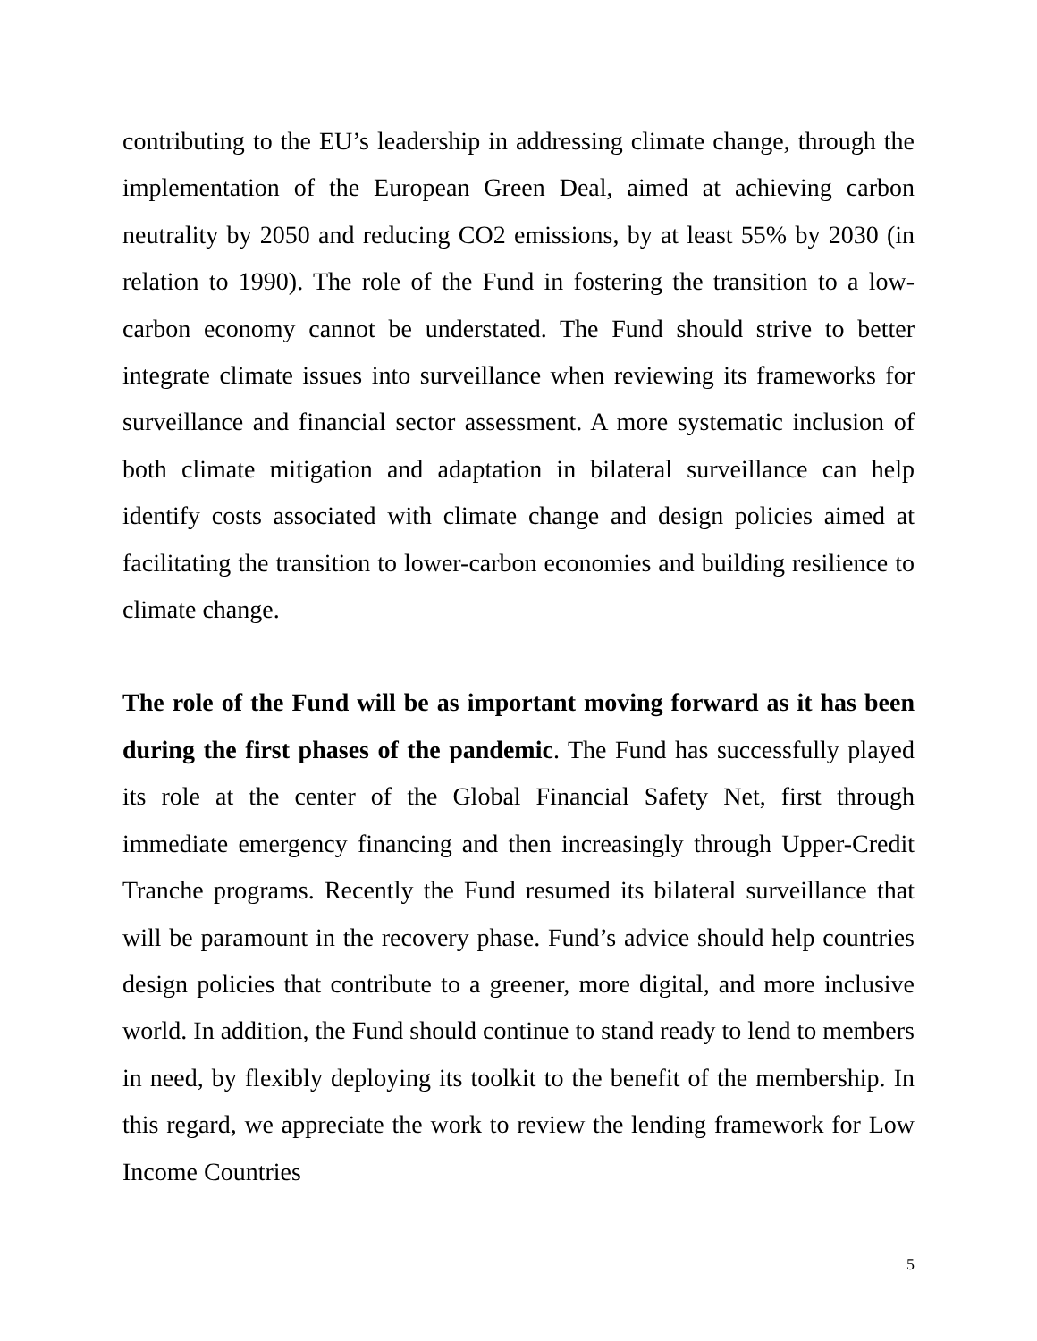contributing to the EU’s leadership in addressing climate change, through the implementation of the European Green Deal, aimed at achieving carbon neutrality by 2050 and reducing CO2 emissions, by at least 55% by 2030 (in relation to 1990). The role of the Fund in fostering the transition to a low-carbon economy cannot be understated. The Fund should strive to better integrate climate issues into surveillance when reviewing its frameworks for surveillance and financial sector assessment. A more systematic inclusion of both climate mitigation and adaptation in bilateral surveillance can help identify costs associated with climate change and design policies aimed at facilitating the transition to lower-carbon economies and building resilience to climate change.
The role of the Fund will be as important moving forward as it has been during the first phases of the pandemic. The Fund has successfully played its role at the center of the Global Financial Safety Net, first through immediate emergency financing and then increasingly through Upper-Credit Tranche programs. Recently the Fund resumed its bilateral surveillance that will be paramount in the recovery phase. Fund’s advice should help countries design policies that contribute to a greener, more digital, and more inclusive world. In addition, the Fund should continue to stand ready to lend to members in need, by flexibly deploying its toolkit to the benefit of the membership. In this regard, we appreciate the work to review the lending framework for Low Income Countries
5